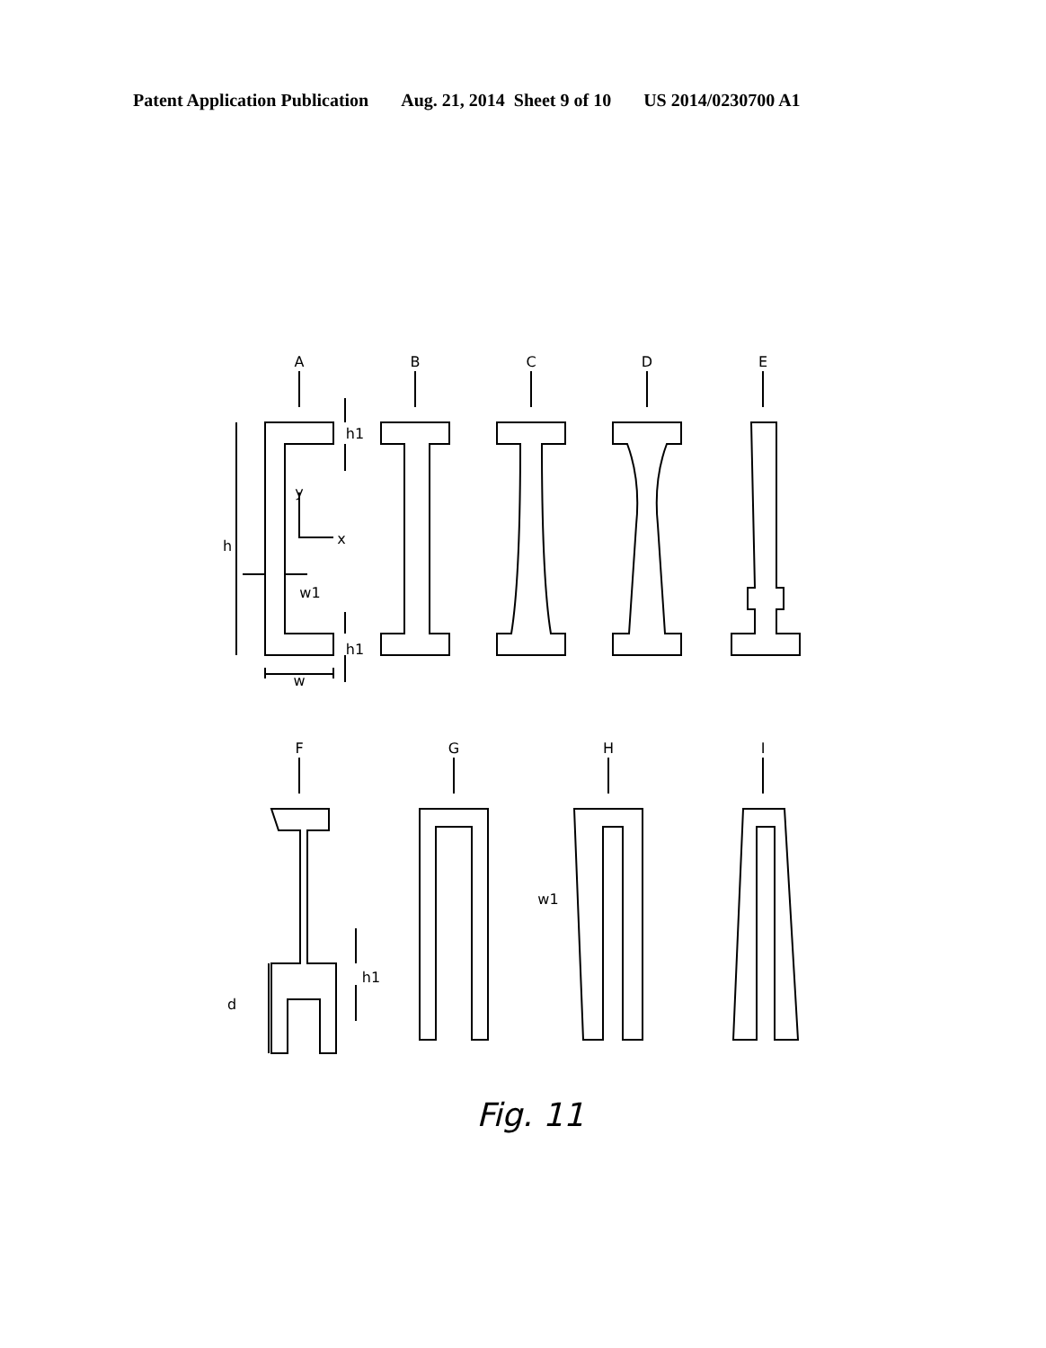Patent Application Publication Aug. 21, 2014 Sheet 9 of 10 US 2014/0230700 A1
A
B
C
D
E
F
G
H
I
h
y
x
w1
w
h1
h1
d
h1
w1
Fig. 11